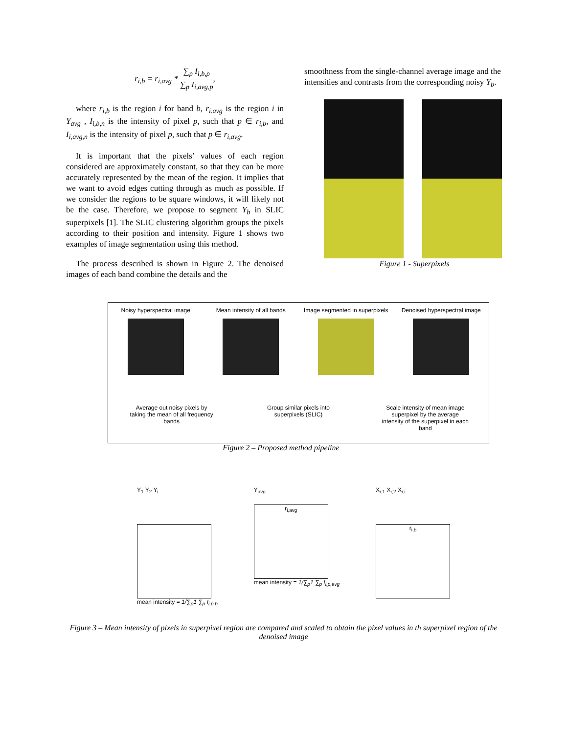r<sub>i,b</sub> = r<sub>i,avg</sub> * ∑<sub>p</sub> I<sub>i,b,p</sub> ∑<sub>p</sub> I<sub>i,avg,p</sub>,
where r<sub>i,b</sub> is the region i for band b, r<sub>i.avg</sub> is the region i in Y<sub>avg</sub> , I<sub>i,b,n</sub> is the intensity of pixel p, such that p ∈ r<sub>i,b</sub>, and I<sub>i,avg,n</sub> is the intensity of pixel p, such that p ∈ r<sub>i,avg</sub>.
It is important that the pixels’ values of each region considered are approximately constant, so that they can be more accurately represented by the mean of the region. It implies that we want to avoid edges cutting through as much as possible. If we consider the regions to be square windows, it will likely not be the case. Therefore, we propose to segment Y<sub>b</sub> in SLIC superpixels [1]. The SLIC clustering algorithm groups the pixels according to their position and intensity. Figure 1 shows two examples of image segmentation using this method.
The process described is shown in Figure 2. The denoised images of each band combine the details and the
smoothness from the single-channel average image and the intensities and contrasts from the corresponding noisy Y<sub>b</sub>.
Figure 1 - Superpixels
Noisy hyperspectral image Mean intensity of all bands
Image segmented in superpixels
Denoised hyperspectral image
Average out noisy pixels by taking the mean of all frequency bands
Group similar pixels into superpixels (SLIC)
Scale intensity of mean image superpixel by the average intensity of the superpixel in each band
Figure 2 – Proposed method pipeline
Y<sub>1</sub> Y<sub>2</sub> Y<sub>i</sub>
mean intensity = 1/∑<sub>p</sub>1 ∑<sub>p</sub> I<sub>i,p,b</sub>
Y<sub>avg</sub>
r<sub>i,avg</sub>
mean intensity = 1/∑<sub>p</sub>1 ∑<sub>p</sub> I<sub>i,p,avg</sub>
X<sub>r,1</sub> X<sub>r,2</sub> X<sub>r,i</sub>
r<sub>i,b</sub>
Figure 3 – Mean intensity of pixels in superpixel region are compared and scaled to obtain the pixel values in th superpixel region of the denoised image